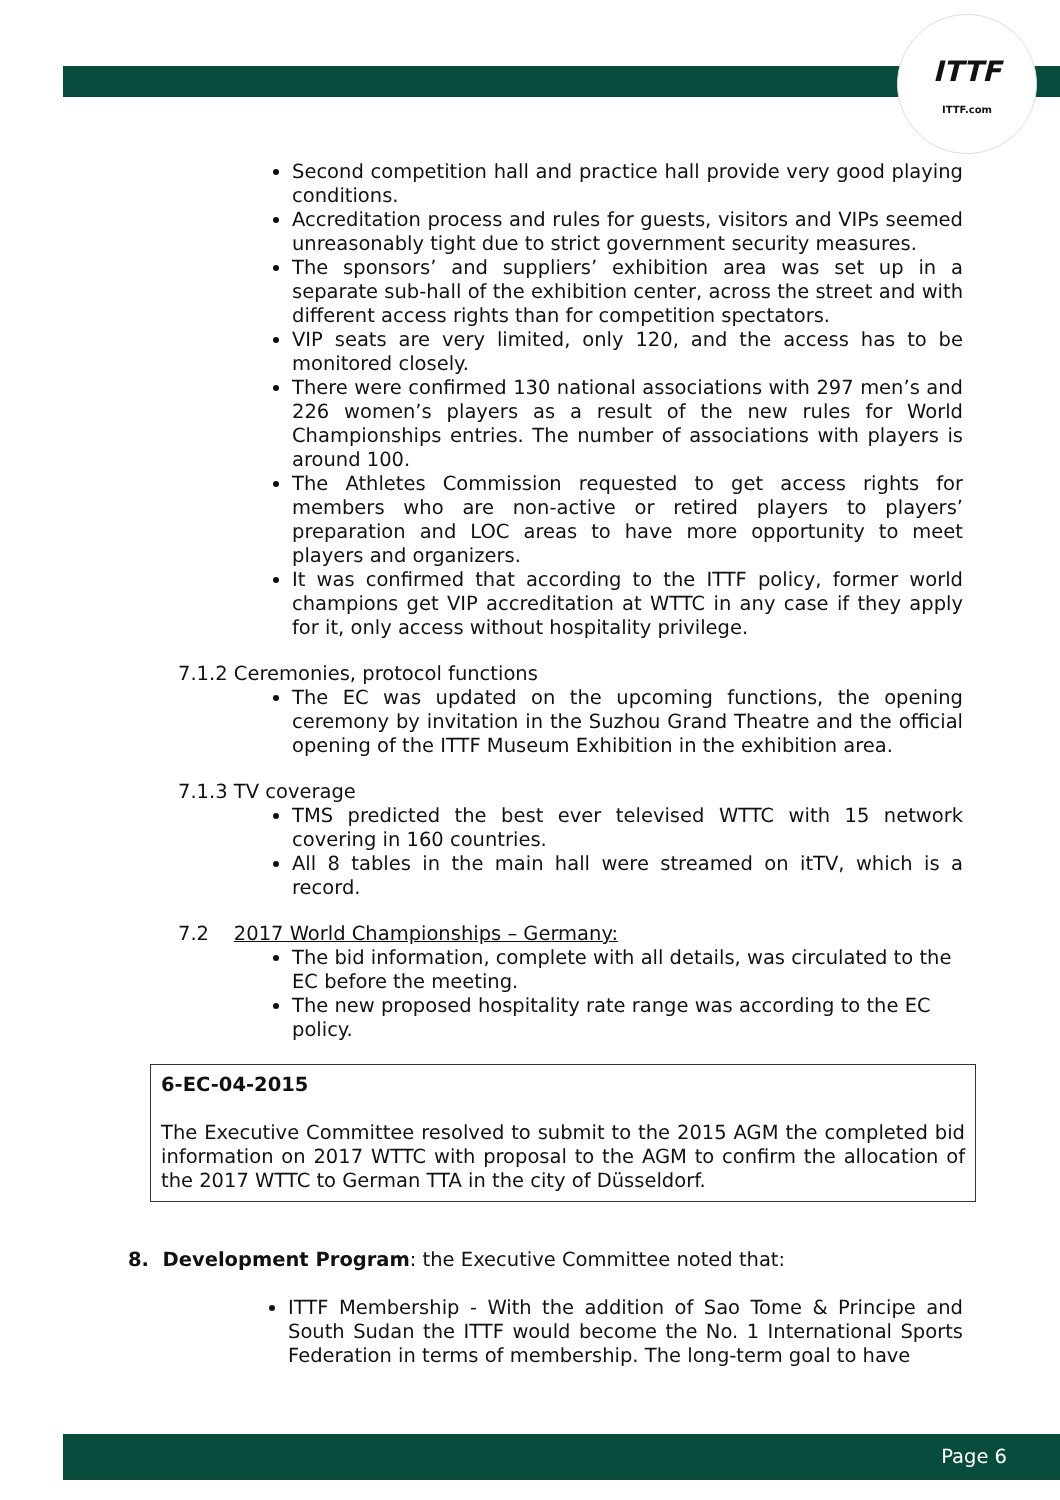ITTF
ITTF.com
Second competition hall and practice hall provide very good playing conditions.
Accreditation process and rules for guests, visitors and VIPs seemed unreasonably tight due to strict government security measures.
The sponsors’ and suppliers’ exhibition area was set up in a separate sub-hall of the exhibition center, across the street and with different access rights than for competition spectators.
VIP seats are very limited, only 120, and the access has to be monitored closely.
There were confirmed 130 national associations with 297 men’s and 226 women’s players as a result of the new rules for World Championships entries. The number of associations with players is around 100.
The Athletes Commission requested to get access rights for members who are non-active or retired players to players’ preparation and LOC areas to have more opportunity to meet players and organizers.
It was confirmed that according to the ITTF policy, former world champions get VIP accreditation at WTTC in any case if they apply for it, only access without hospitality privilege.
7.1.2 Ceremonies, protocol functions
The EC was updated on the upcoming functions, the opening ceremony by invitation in the Suzhou Grand Theatre and the official opening of the ITTF Museum Exhibition in the exhibition area.
7.1.3 TV coverage
TMS predicted the best ever televised WTTC with 15 network covering in 160 countries.
All 8 tables in the main hall were streamed on itTV, which is a record.
7.2 2017 World Championships – Germany:
The bid information, complete with all details, was circulated to the EC before the meeting.
The new proposed hospitality rate range was according to the EC policy.
6-EC-04-2015
The Executive Committee resolved to submit to the 2015 AGM the completed bid information on 2017 WTTC with proposal to the AGM to confirm the allocation of the 2017 WTTC to German TTA in the city of Düsseldorf.
8. Development Program: the Executive Committee noted that:
ITTF Membership - With the addition of Sao Tome & Principe and South Sudan the ITTF would become the No. 1 International Sports Federation in terms of membership. The long-term goal to have
Page 6